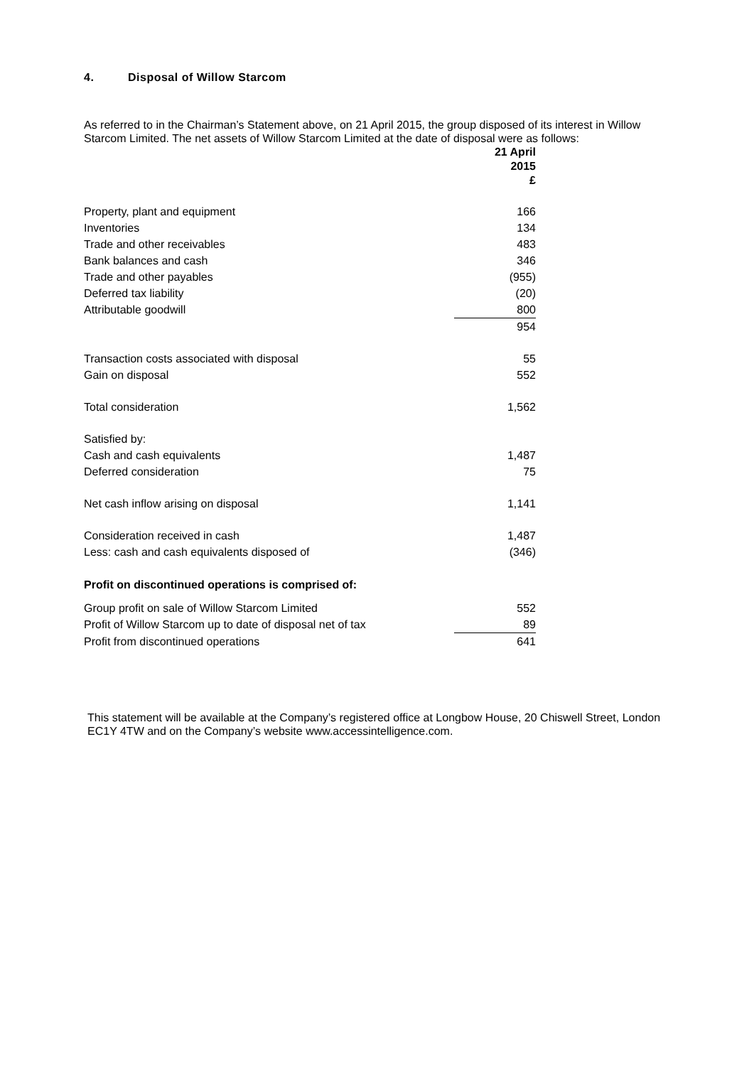4. Disposal of Willow Starcom
As referred to in the Chairman’s Statement above, on 21 April 2015, the group disposed of its interest in Willow Starcom Limited. The net assets of Willow Starcom Limited at the date of disposal were as follows:
| | 21 April 2015 £ |
| --- | --- |
| Property, plant and equipment | 166 |
| Inventories | 134 |
| Trade and other receivables | 483 |
| Bank balances and cash | 346 |
| Trade and other payables | (955) |
| Deferred tax liability | (20) |
| Attributable goodwill | 800 |
| | 954 |
| Transaction costs associated with disposal | 55 |
| Gain on disposal | 552 |
| Total consideration | 1,562 |
| Satisfied by: | |
| Cash and cash equivalents | 1,487 |
| Deferred consideration | 75 |
| Net cash inflow arising on disposal | 1,141 |
| Consideration received in cash | 1,487 |
| Less: cash and cash equivalents disposed of | (346) |
Profit on discontinued operations is comprised of:
| Group profit on sale of Willow Starcom Limited | 552 |
| Profit of Willow Starcom up to date of disposal net of tax | 89 |
| Profit from discontinued operations | 641 |
This statement will be available at the Company’s registered office at Longbow House, 20 Chiswell Street, London EC1Y 4TW and on the Company’s website www.accessintelligence.com.